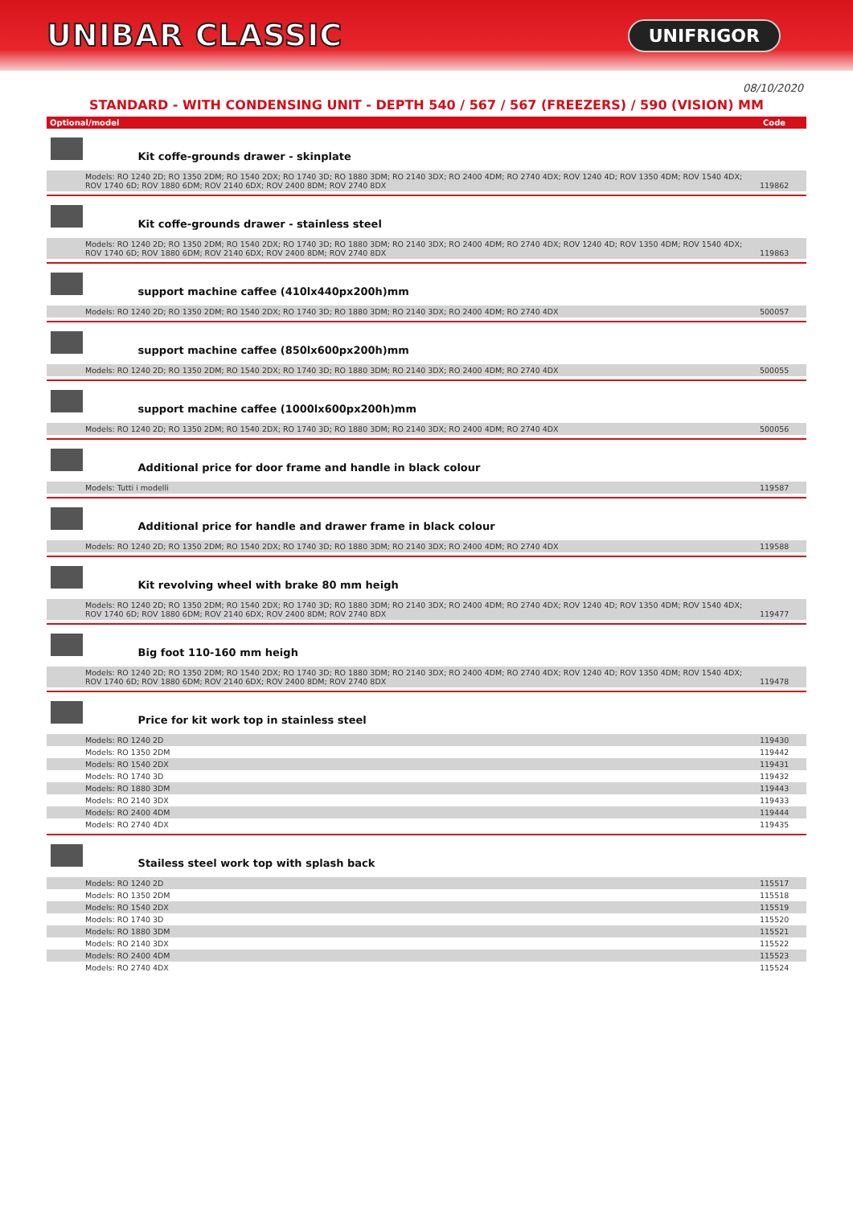UNIBAR CLASSIC
UNIFRIGOR
08/10/2020
STANDARD - WITH CONDENSING UNIT - DEPTH 540 / 567 / 567 (FREEZERS) / 590 (VISION) MM
| Optional/model | Code |
| --- | --- |
| Kit coffe-grounds drawer - skinplate | |
| Models: RO 1240 2D; RO 1350 2DM; RO 1540 2DX; RO 1740 3D; RO 1880 3DM; RO 2140 3DX; RO 2400 4DM; RO 2740 4DX; ROV 1240 4D; ROV 1350 4DM; ROV 1540 4DX; ROV 1740 6D; ROV 1880 6DM; ROV 2140 6DX; ROV 2400 8DM; ROV 2740 8DX | 119862 |
| Kit coffe-grounds drawer - stainless steel | |
| Models: RO 1240 2D; RO 1350 2DM; RO 1540 2DX; RO 1740 3D; RO 1880 3DM; RO 2140 3DX; RO 2400 4DM; RO 2740 4DX; ROV 1240 4D; ROV 1350 4DM; ROV 1540 4DX; ROV 1740 6D; ROV 1880 6DM; ROV 2140 6DX; ROV 2400 8DM; ROV 2740 8DX | 119863 |
| support machine caffee (410lx440px200h)mm | |
| Models: RO 1240 2D; RO 1350 2DM; RO 1540 2DX; RO 1740 3D; RO 1880 3DM; RO 2140 3DX; RO 2400 4DM; RO 2740 4DX | 500057 |
| support machine caffee (850lx600px200h)mm | |
| Models: RO 1240 2D; RO 1350 2DM; RO 1540 2DX; RO 1740 3D; RO 1880 3DM; RO 2140 3DX; RO 2400 4DM; RO 2740 4DX | 500055 |
| support machine caffee (1000lx600px200h)mm | |
| Models: RO 1240 2D; RO 1350 2DM; RO 1540 2DX; RO 1740 3D; RO 1880 3DM; RO 2140 3DX; RO 2400 4DM; RO 2740 4DX | 500056 |
| Additional price for door frame and handle in black colour | |
| Models: Tutti i modelli | 119587 |
| Additional price for handle and drawer frame in black colour | |
| Models: RO 1240 2D; RO 1350 2DM; RO 1540 2DX; RO 1740 3D; RO 1880 3DM; RO 2140 3DX; RO 2400 4DM; RO 2740 4DX | 119588 |
| Kit revolving wheel with brake 80 mm heigh | |
| Models: RO 1240 2D; RO 1350 2DM; RO 1540 2DX; RO 1740 3D; RO 1880 3DM; RO 2140 3DX; RO 2400 4DM; RO 2740 4DX; ROV 1240 4D; ROV 1350 4DM; ROV 1540 4DX; ROV 1740 6D; ROV 1880 6DM; ROV 2140 6DX; ROV 2400 8DM; ROV 2740 8DX | 119477 |
| Big foot 110-160 mm heigh | |
| Models: RO 1240 2D; RO 1350 2DM; RO 1540 2DX; RO 1740 3D; RO 1880 3DM; RO 2140 3DX; RO 2400 4DM; RO 2740 4DX; ROV 1240 4D; ROV 1350 4DM; ROV 1540 4DX; ROV 1740 6D; ROV 1880 6DM; ROV 2140 6DX; ROV 2400 8DM; ROV 2740 8DX | 119478 |
| Price for kit work top in stainless steel | |
| Models: RO 1240 2D | 119430 |
| Models: RO 1350 2DM | 119442 |
| Models: RO 1540 2DX | 119431 |
| Models: RO 1740 3D | 119432 |
| Models: RO 1880 3DM | 119443 |
| Models: RO 2140 3DX | 119433 |
| Models: RO 2400 4DM | 119444 |
| Models: RO 2740 4DX | 119435 |
| Stailess steel work top with splash back | |
| Models: RO 1240 2D | 115517 |
| Models: RO 1350 2DM | 115518 |
| Models: RO 1540 2DX | 115519 |
| Models: RO 1740 3D | 115520 |
| Models: RO 1880 3DM | 115521 |
| Models: RO 2140 3DX | 115522 |
| Models: RO 2400 4DM | 115523 |
| Models: RO 2740 4DX | 115524 |